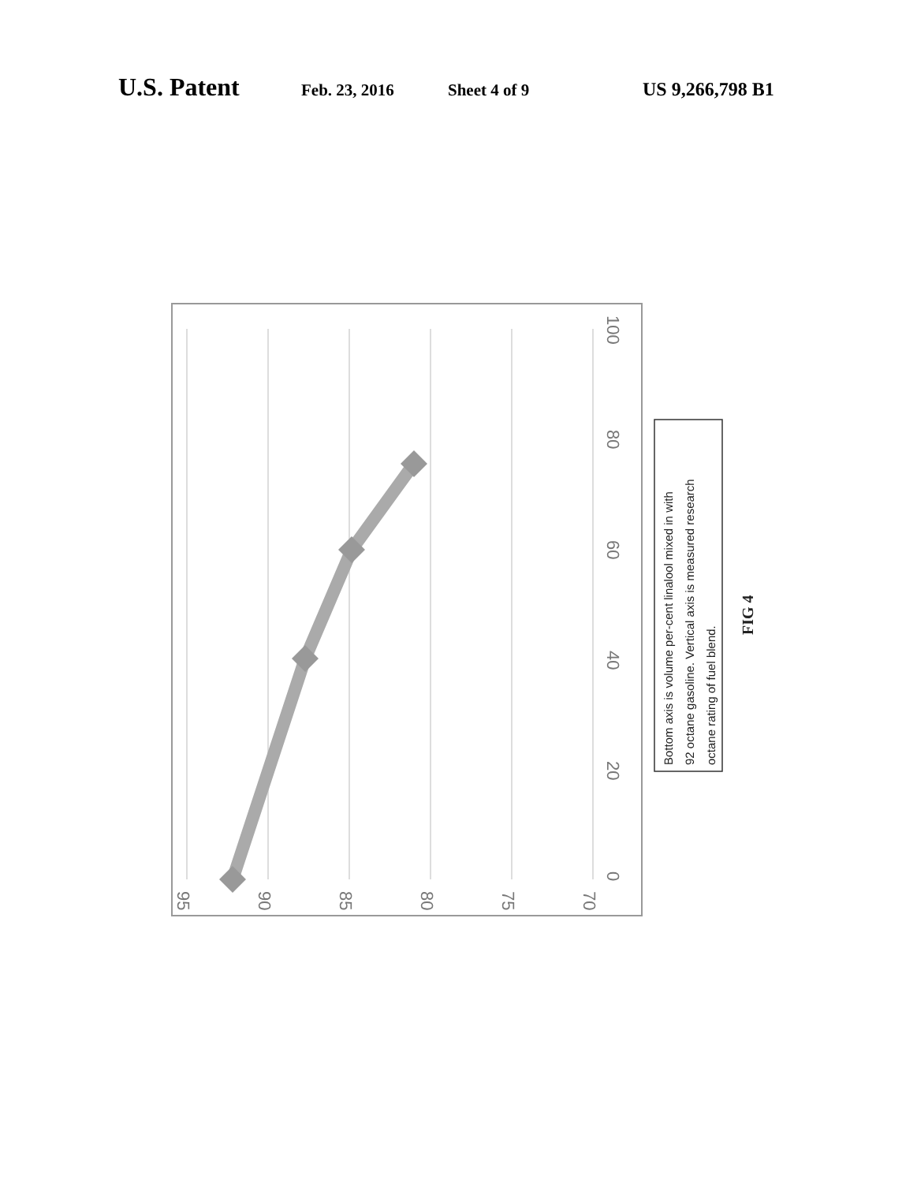U.S. Patent Feb. 23, 2016 Sheet 4 of 9 US 9,266,798 B1
95
90
85
80
75
70
0
20
40
60
80
100
Bottom axis is volume per-cent linalool mixed in with
92 octane gasoline. Vertical axis is measured research
octane rating of fuel blend.
FIG 4